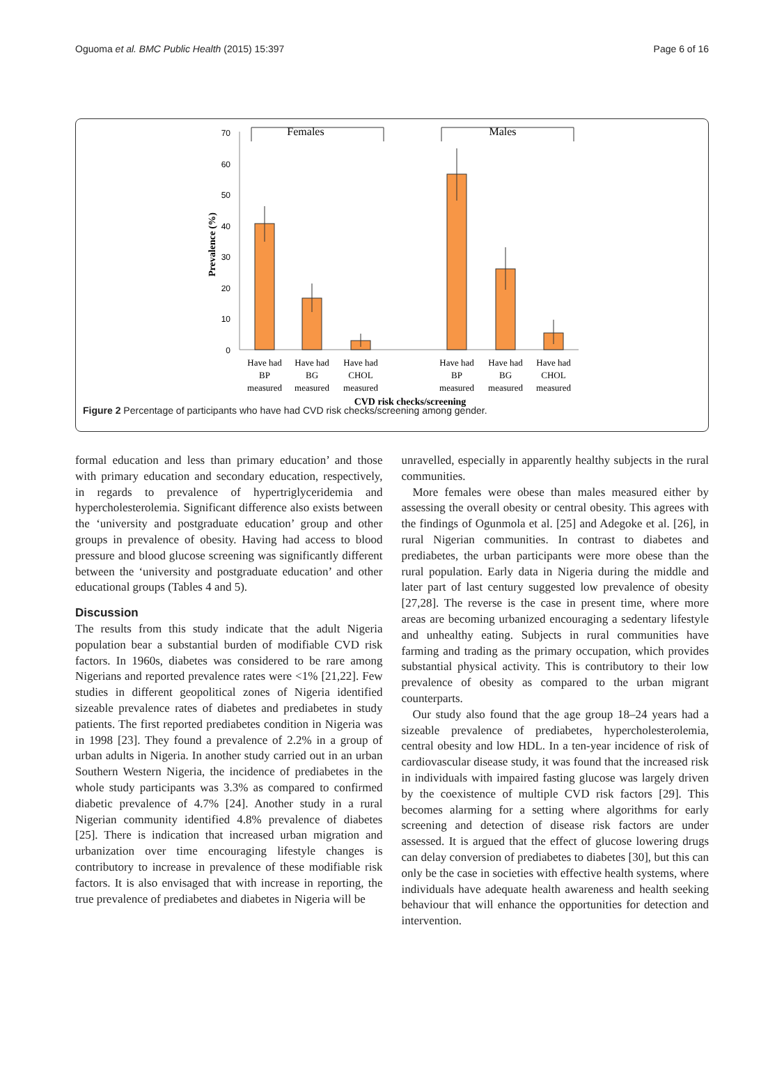Oguoma et al. BMC Public Health (2015) 15:397 Page 6 of 16
70
60
50
40
30
20
10
0
Prevalence (%)
Females
Males
Have had
BP
measured
Have had
BG
measured
Have had
CHOL
measured
Have had
BP
measured
Have had
BG
measured
Have had
CHOL
measured
CVD risk checks/screening
Figure 2 Percentage of participants who have had CVD risk checks/screening among gender.
formal education and less than primary education’ and those with primary education and secondary education, respectively, in regards to prevalence of hypertriglyceridemia and hypercholesterolemia. Significant difference also exists between the ‘university and postgraduate education’ group and other groups in prevalence of obesity. Having had access to blood pressure and blood glucose screening was significantly different between the ‘university and postgraduate education’ and other educational groups (Tables 4 and 5).
Discussion
The results from this study indicate that the adult Nigeria population bear a substantial burden of modifiable CVD risk factors. In 1960s, diabetes was considered to be rare among Nigerians and reported prevalence rates were <1% [21,22]. Few studies in different geopolitical zones of Nigeria identified sizeable prevalence rates of diabetes and prediabetes in study patients. The first reported prediabetes condition in Nigeria was in 1998 [23]. They found a prevalence of 2.2% in a group of urban adults in Nigeria. In another study carried out in an urban Southern Western Nigeria, the incidence of prediabetes in the whole study participants was 3.3% as compared to confirmed diabetic prevalence of 4.7% [24]. Another study in a rural Nigerian community identified 4.8% prevalence of diabetes [25]. There is indication that increased urban migration and urbanization over time encouraging lifestyle changes is contributory to increase in prevalence of these modifiable risk factors. It is also envisaged that with increase in reporting, the true prevalence of prediabetes and diabetes in Nigeria will be
unravelled, especially in apparently healthy subjects in the rural communities.
More females were obese than males measured either by assessing the overall obesity or central obesity. This agrees with the findings of Ogunmola et al. [25] and Adegoke et al. [26], in rural Nigerian communities. In contrast to diabetes and prediabetes, the urban participants were more obese than the rural population. Early data in Nigeria during the middle and later part of last century suggested low prevalence of obesity [27,28]. The reverse is the case in present time, where more areas are becoming urbanized encouraging a sedentary lifestyle and unhealthy eating. Subjects in rural communities have farming and trading as the primary occupation, which provides substantial physical activity. This is contributory to their low prevalence of obesity as compared to the urban migrant counterparts.
Our study also found that the age group 18–24 years had a sizeable prevalence of prediabetes, hypercholesterolemia, central obesity and low HDL. In a ten-year incidence of risk of cardiovascular disease study, it was found that the increased risk in individuals with impaired fasting glucose was largely driven by the coexistence of multiple CVD risk factors [29]. This becomes alarming for a setting where algorithms for early screening and detection of disease risk factors are under assessed. It is argued that the effect of glucose lowering drugs can delay conversion of prediabetes to diabetes [30], but this can only be the case in societies with effective health systems, where individuals have adequate health awareness and health seeking behaviour that will enhance the opportunities for detection and intervention.